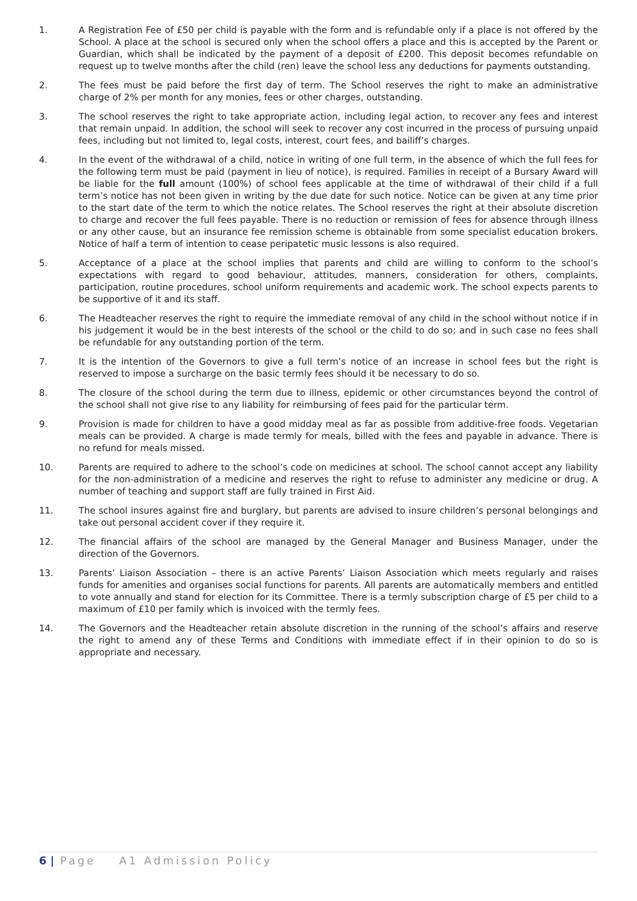1. A Registration Fee of £50 per child is payable with the form and is refundable only if a place is not offered by the School. A place at the school is secured only when the school offers a place and this is accepted by the Parent or Guardian, which shall be indicated by the payment of a deposit of £200. This deposit becomes refundable on request up to twelve months after the child (ren) leave the school less any deductions for payments outstanding.
2. The fees must be paid before the first day of term. The School reserves the right to make an administrative charge of 2% per month for any monies, fees or other charges, outstanding.
3. The school reserves the right to take appropriate action, including legal action, to recover any fees and interest that remain unpaid. In addition, the school will seek to recover any cost incurred in the process of pursuing unpaid fees, including but not limited to, legal costs, interest, court fees, and bailiff’s charges.
4. In the event of the withdrawal of a child, notice in writing of one full term, in the absence of which the full fees for the following term must be paid (payment in lieu of notice), is required. Families in receipt of a Bursary Award will be liable for the full amount (100%) of school fees applicable at the time of withdrawal of their child if a full term’s notice has not been given in writing by the due date for such notice. Notice can be given at any time prior to the start date of the term to which the notice relates. The School reserves the right at their absolute discretion to charge and recover the full fees payable. There is no reduction or remission of fees for absence through illness or any other cause, but an insurance fee remission scheme is obtainable from some specialist education brokers. Notice of half a term of intention to cease peripatetic music lessons is also required.
5. Acceptance of a place at the school implies that parents and child are willing to conform to the school’s expectations with regard to good behaviour, attitudes, manners, consideration for others, complaints, participation, routine procedures, school uniform requirements and academic work. The school expects parents to be supportive of it and its staff.
6. The Headteacher reserves the right to require the immediate removal of any child in the school without notice if in his judgement it would be in the best interests of the school or the child to do so; and in such case no fees shall be refundable for any outstanding portion of the term.
7. It is the intention of the Governors to give a full term’s notice of an increase in school fees but the right is reserved to impose a surcharge on the basic termly fees should it be necessary to do so.
8. The closure of the school during the term due to illness, epidemic or other circumstances beyond the control of the school shall not give rise to any liability for reimbursing of fees paid for the particular term.
9. Provision is made for children to have a good midday meal as far as possible from additive-free foods. Vegetarian meals can be provided. A charge is made termly for meals, billed with the fees and payable in advance. There is no refund for meals missed.
10. Parents are required to adhere to the school’s code on medicines at school. The school cannot accept any liability for the non-administration of a medicine and reserves the right to refuse to administer any medicine or drug. A number of teaching and support staff are fully trained in First Aid.
11. The school insures against fire and burglary, but parents are advised to insure children’s personal belongings and take out personal accident cover if they require it.
12. The financial affairs of the school are managed by the General Manager and Business Manager, under the direction of the Governors.
13. Parents’ Liaison Association – there is an active Parents’ Liaison Association which meets regularly and raises funds for amenities and organises social functions for parents. All parents are automatically members and entitled to vote annually and stand for election for its Committee. There is a termly subscription charge of £5 per child to a maximum of £10 per family which is invoiced with the termly fees.
14. The Governors and the Headteacher retain absolute discretion in the running of the school’s affairs and reserve the right to amend any of these Terms and Conditions with immediate effect if in their opinion to do so is appropriate and necessary.
6 | Page A1 Admission Policy